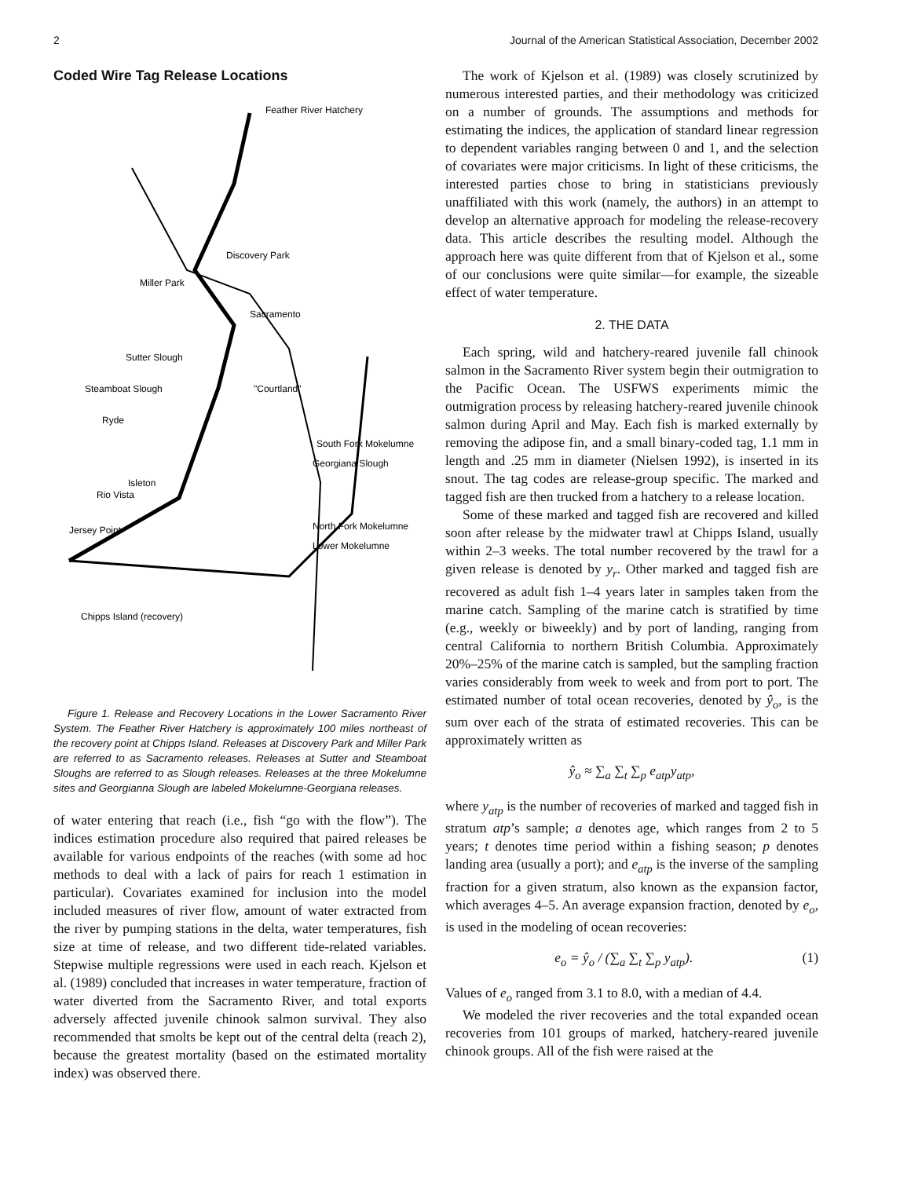2 Journal of the American Statistical Association, December 2002
Coded Wire Tag Release Locations
Feather River Hatchery
Discovery Park
Miller Park
Sacramento
Sutter Slough
Steamboat Slough
"Courtland"
Ryde
South Fork Mokelumne
Georgiana Slough
Isleton
Rio Vista
Jersey Point
North Fork Mokelumne
Lower Mokelumne
Chipps Island (recovery)
Figure 1. Release and Recovery Locations in the Lower Sacramento River System. The Feather River Hatchery is approximately 100 miles northeast of the recovery point at Chipps Island. Releases at Discovery Park and Miller Park are referred to as Sacramento releases. Releases at Sutter and Steamboat Sloughs are referred to as Slough releases. Releases at the three Mokelumne sites and Georgianna Slough are labeled Mokelumne-Georgiana releases.
of water entering that reach (i.e., fish “go with the flow”). The indices estimation procedure also required that paired releases be available for various endpoints of the reaches (with some ad hoc methods to deal with a lack of pairs for reach 1 estimation in particular). Covariates examined for inclusion into the model included measures of river flow, amount of water extracted from the river by pumping stations in the delta, water temperatures, fish size at time of release, and two different tide-related variables. Stepwise multiple regressions were used in each reach. Kjelson et al. (1989) concluded that increases in water temperature, fraction of water diverted from the Sacramento River, and total exports adversely affected juvenile chinook salmon survival. They also recommended that smolts be kept out of the central delta (reach 2), because the greatest mortality (based on the estimated mortality index) was observed there.
The work of Kjelson et al. (1989) was closely scrutinized by numerous interested parties, and their methodology was criticized on a number of grounds. The assumptions and methods for estimating the indices, the application of standard linear regression to dependent variables ranging between 0 and 1, and the selection of covariates were major criticisms. In light of these criticisms, the interested parties chose to bring in statisticians previously unaffiliated with this work (namely, the authors) in an attempt to develop an alternative approach for modeling the release-recovery data. This article describes the resulting model. Although the approach here was quite different from that of Kjelson et al., some of our conclusions were quite similar—for example, the sizeable effect of water temperature.
2. THE DATA
Each spring, wild and hatchery-reared juvenile fall chinook salmon in the Sacramento River system begin their outmigration to the Pacific Ocean. The USFWS experiments mimic the outmigration process by releasing hatchery-reared juvenile chinook salmon during April and May. Each fish is marked externally by removing the adipose fin, and a small binary-coded tag, 1.1 mm in length and .25 mm in diameter (Nielsen 1992), is inserted in its snout. The tag codes are release-group specific. The marked and tagged fish are then trucked from a hatchery to a release location.
Some of these marked and tagged fish are recovered and killed soon after release by the midwater trawl at Chipps Island, usually within 2–3 weeks. The total number recovered by the trawl for a given release is denoted by y<sub>r</sub>. Other marked and tagged fish are recovered as adult fish 1–4 years later in samples taken from the marine catch. Sampling of the marine catch is stratified by time (e.g., weekly or biweekly) and by port of landing, ranging from central California to northern British Columbia. Approximately 20%–25% of the marine catch is sampled, but the sampling fraction varies considerably from week to week and from port to port. The estimated number of total ocean recoveries, denoted by ŷ<sub>o</sub>, is the sum over each of the strata of estimated recoveries. This can be approximately written as
ŷ<sub>o</sub> ≈ ∑<sub>a</sub> ∑<sub>t</sub> ∑<sub>p</sub> e<sub>atp</sub>y<sub>atp</sub>,
where y<sub>atp</sub> is the number of recoveries of marked and tagged fish in stratum atp’s sample; a denotes age, which ranges from 2 to 5 years; t denotes time period within a fishing season; p denotes landing area (usually a port); and e<sub>atp</sub> is the inverse of the sampling fraction for a given stratum, also known as the expansion factor, which averages 4–5. An average expansion fraction, denoted by e<sub>o</sub>, is used in the modeling of ocean recoveries:
e<sub>o</sub> = ŷ<sub>o</sub> / (∑<sub>a</sub> ∑<sub>t</sub> ∑<sub>p</sub> y<sub>atp</sub>). (1)
Values of e<sub>o</sub> ranged from 3.1 to 8.0, with a median of 4.4.
We modeled the river recoveries and the total expanded ocean recoveries from 101 groups of marked, hatchery-reared juvenile chinook groups. All of the fish were raised at the